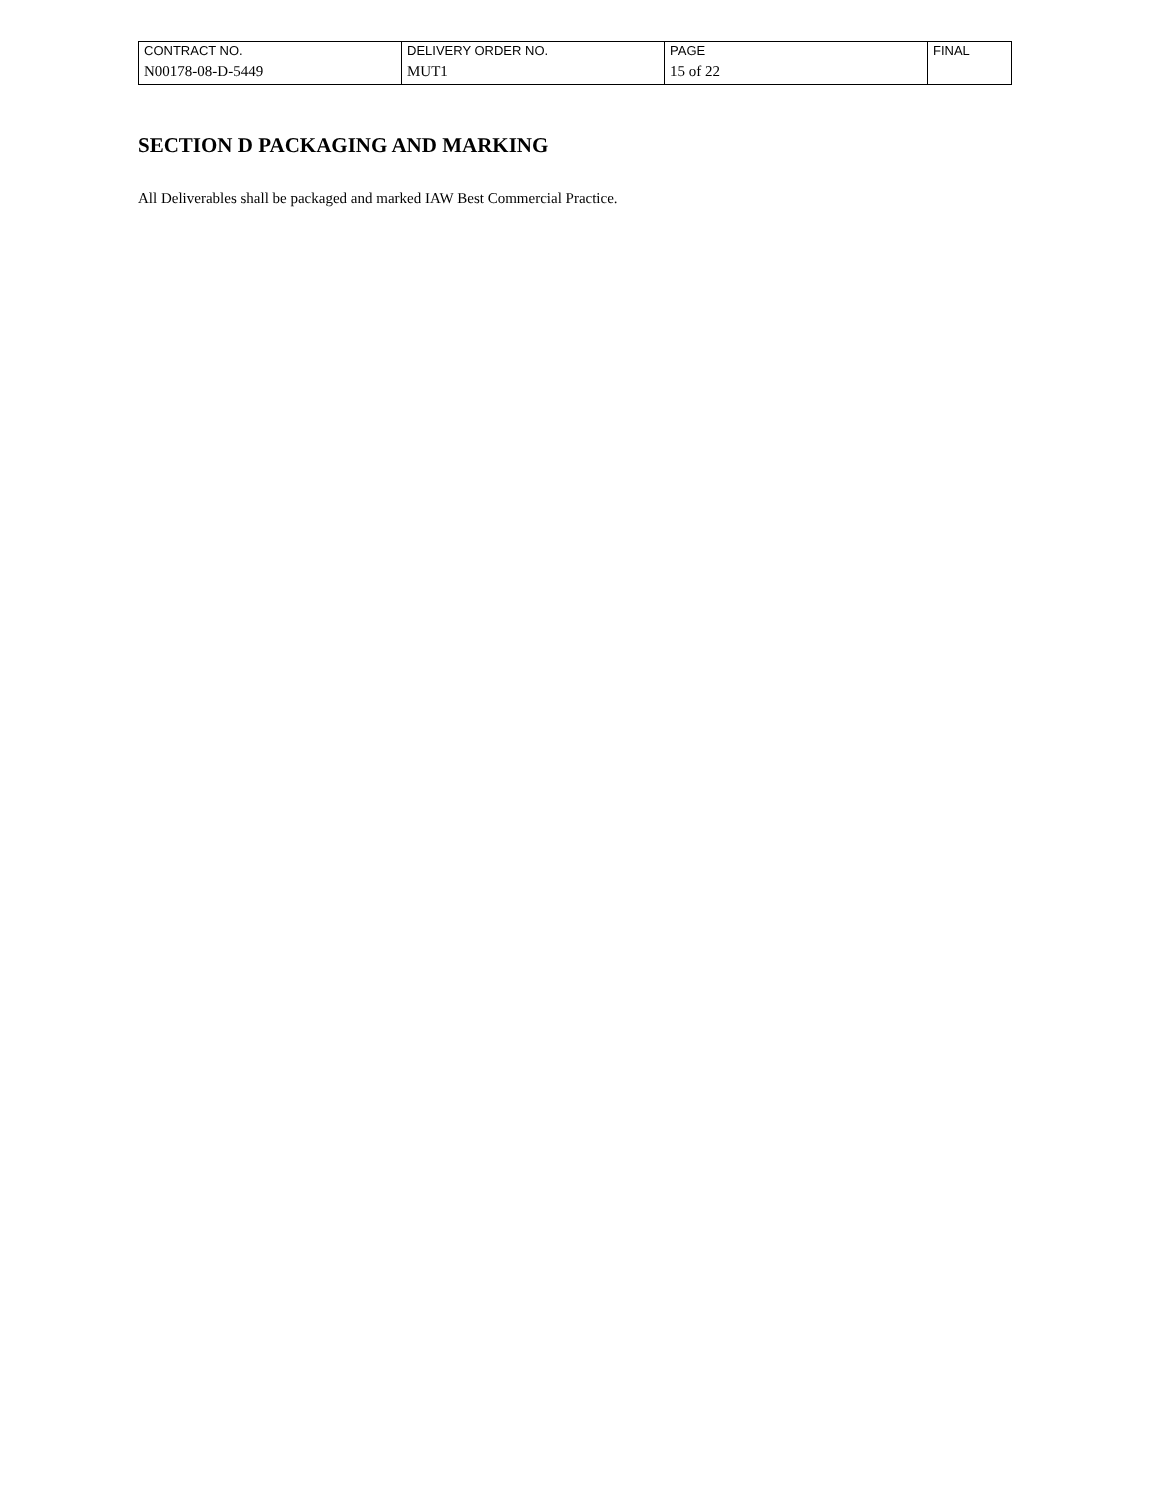| CONTRACT NO. | DELIVERY ORDER NO. | PAGE | FINAL |
| N00178-08-D-5449 | MUT1 | 15 of 22 | |
SECTION D PACKAGING AND MARKING
All Deliverables shall be packaged and marked IAW Best Commercial Practice.